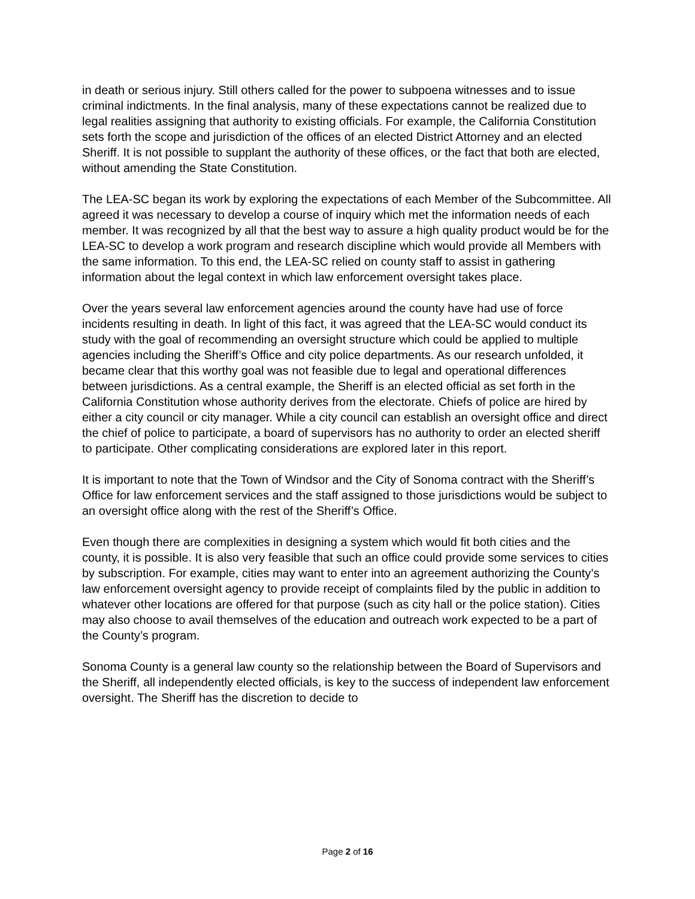in death or serious injury. Still others called for the power to subpoena witnesses and to issue criminal indictments. In the final analysis, many of these expectations cannot be realized due to legal realities assigning that authority to existing officials. For example, the California Constitution sets forth the scope and jurisdiction of the offices of an elected District Attorney and an elected Sheriff. It is not possible to supplant the authority of these offices, or the fact that both are elected, without amending the State Constitution.
The LEA-SC began its work by exploring the expectations of each Member of the Subcommittee. All agreed it was necessary to develop a course of inquiry which met the information needs of each member. It was recognized by all that the best way to assure a high quality product would be for the LEA-SC to develop a work program and research discipline which would provide all Members with the same information. To this end, the LEA-SC relied on county staff to assist in gathering information about the legal context in which law enforcement oversight takes place.
Over the years several law enforcement agencies around the county have had use of force incidents resulting in death. In light of this fact, it was agreed that the LEA-SC would conduct its study with the goal of recommending an oversight structure which could be applied to multiple agencies including the Sheriff’s Office and city police departments. As our research unfolded, it became clear that this worthy goal was not feasible due to legal and operational differences between jurisdictions. As a central example, the Sheriff is an elected official as set forth in the California Constitution whose authority derives from the electorate. Chiefs of police are hired by either a city council or city manager. While a city council can establish an oversight office and direct the chief of police to participate, a board of supervisors has no authority to order an elected sheriff to participate. Other complicating considerations are explored later in this report.
It is important to note that the Town of Windsor and the City of Sonoma contract with the Sheriff’s Office for law enforcement services and the staff assigned to those jurisdictions would be subject to an oversight office along with the rest of the Sheriff’s Office.
Even though there are complexities in designing a system which would fit both cities and the county, it is possible. It is also very feasible that such an office could provide some services to cities by subscription. For example, cities may want to enter into an agreement authorizing the County’s law enforcement oversight agency to provide receipt of complaints filed by the public in addition to whatever other locations are offered for that purpose (such as city hall or the police station). Cities may also choose to avail themselves of the education and outreach work expected to be a part of the County’s program.
Sonoma County is a general law county so the relationship between the Board of Supervisors and the Sheriff, all independently elected officials, is key to the success of independent law enforcement oversight. The Sheriff has the discretion to decide to
Page 2 of 16